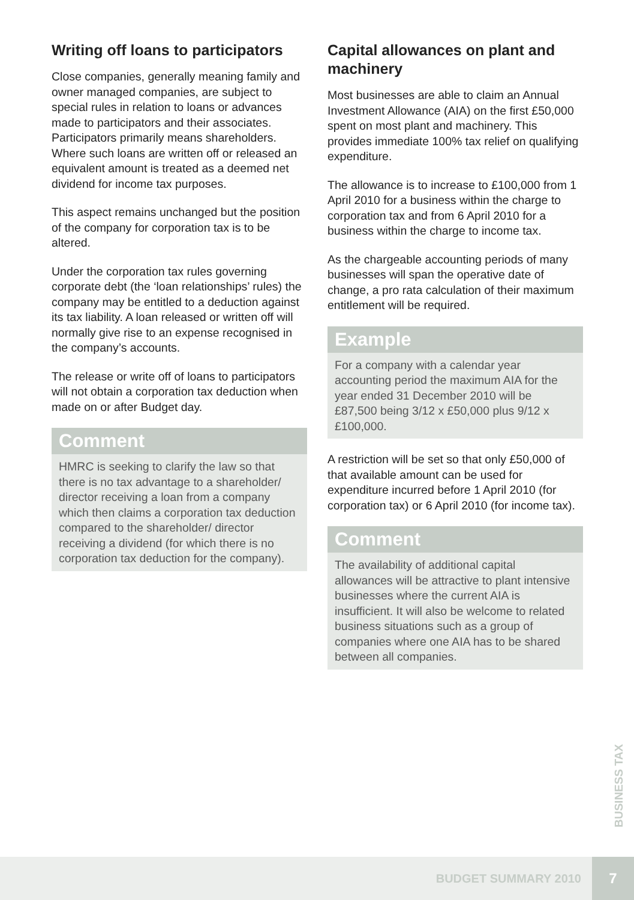Writing off loans to participators
Close companies, generally meaning family and owner managed companies, are subject to special rules in relation to loans or advances made to participators and their associates. Participators primarily means shareholders. Where such loans are written off or released an equivalent amount is treated as a deemed net dividend for income tax purposes.
This aspect remains unchanged but the position of the company for corporation tax is to be altered.
Under the corporation tax rules governing corporate debt (the ‘loan relationships’ rules) the company may be entitled to a deduction against its tax liability. A loan released or written off will normally give rise to an expense recognised in the company’s accounts.
The release or write off of loans to participators will not obtain a corporation tax deduction when made on or after Budget day.
Comment
HMRC is seeking to clarify the law so that there is no tax advantage to a shareholder/ director receiving a loan from a company which then claims a corporation tax deduction compared to the shareholder/ director receiving a dividend (for which there is no corporation tax deduction for the company).
Capital allowances on plant and machinery
Most businesses are able to claim an Annual Investment Allowance (AIA) on the first £50,000 spent on most plant and machinery. This provides immediate 100% tax relief on qualifying expenditure.
The allowance is to increase to £100,000 from 1 April 2010 for a business within the charge to corporation tax and from 6 April 2010 for a business within the charge to income tax.
As the chargeable accounting periods of many businesses will span the operative date of change, a pro rata calculation of their maximum entitlement will be required.
Example
For a company with a calendar year accounting period the maximum AIA for the year ended 31 December 2010 will be £87,500 being 3/12 x £50,000 plus 9/12 x £100,000.
A restriction will be set so that only £50,000 of that available amount can be used for expenditure incurred before 1 April 2010 (for corporation tax) or 6 April 2010 (for income tax).
Comment
The availability of additional capital allowances will be attractive to plant intensive businesses where the current AIA is insufficient. It will also be welcome to related business situations such as a group of companies where one AIA has to be shared between all companies.
BUSINESS TAX
BUDGET SUMMARY 2010 7